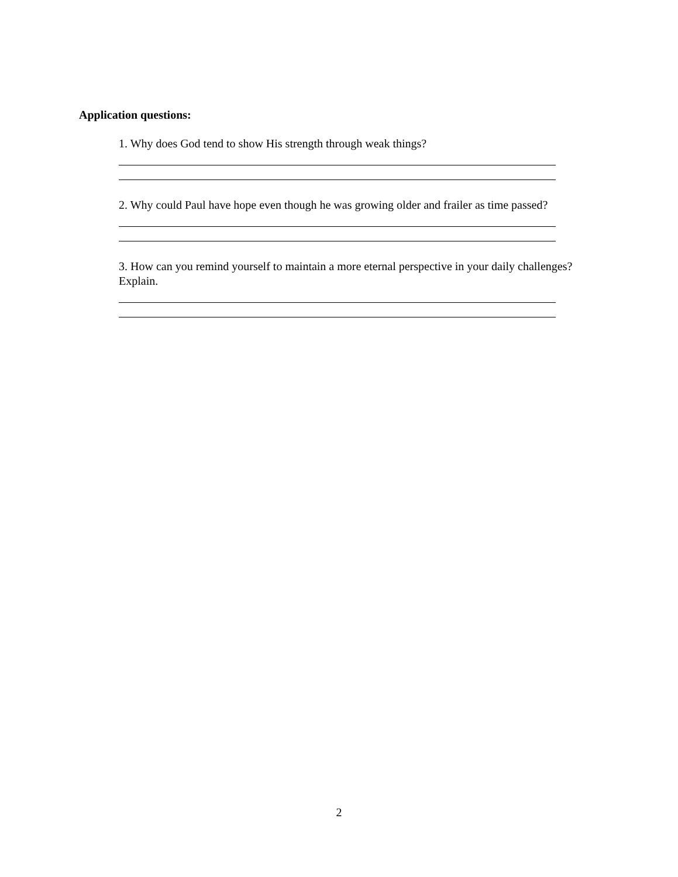Application questions:
1. Why does God tend to show His strength through weak things?
2. Why could Paul have hope even though he was growing older and frailer as time passed?
3. How can you remind yourself to maintain a more eternal perspective in your daily challenges? Explain.
2